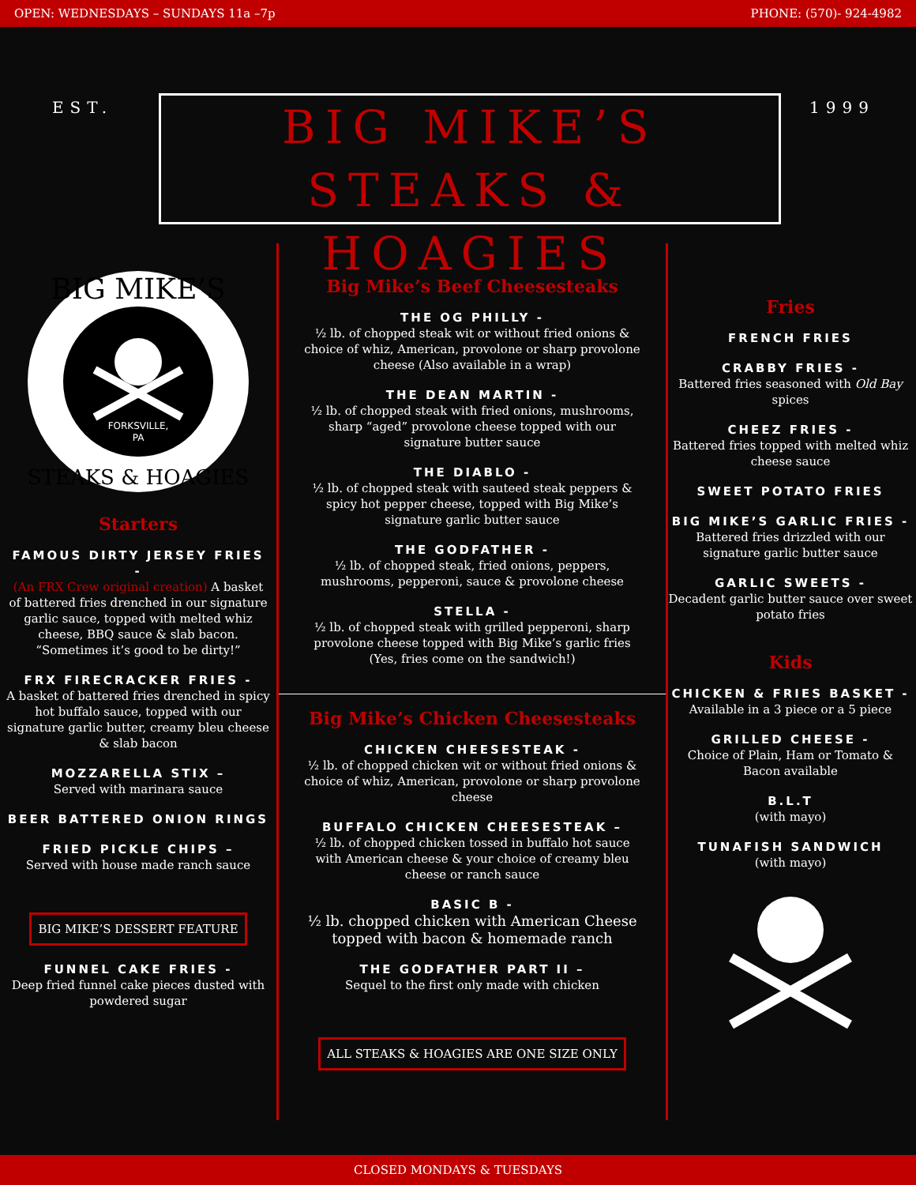OPEN: WEDNESDAYS – SUNDAYS 11a –7p PHONE: (570)- 924-4982
EST.
BIG MIKE’S
STEAKS & HOAGIES
1999
FORKSVILLE,
PA
BIG MIKE’S
STEAKS & HOAGIES
Starters
FAMOUS DIRTY JERSEY FRIES -
(An FRX Crew original creation) A basket of battered fries drenched in our signature garlic sauce, topped with melted whiz cheese, BBQ sauce & slab bacon.
“Sometimes it’s good to be dirty!”
FRX FIRECRACKER FRIES -
A basket of battered fries drenched in spicy hot buffalo sauce, topped with our signature garlic butter, creamy bleu cheese & slab bacon
MOZZARELLA STIX –
Served with marinara sauce
BEER BATTERED ONION RINGS
FRIED PICKLE CHIPS –
Served with house made ranch sauce
BIG MIKE’S DESSERT FEATURE
FUNNEL CAKE FRIES -
Deep fried funnel cake pieces dusted with powdered sugar
Big Mike’s Beef Cheesesteaks
THE OG PHILLY -
½ lb. of chopped steak wit or without fried onions & choice of whiz, American, provolone or sharp provolone cheese (Also available in a wrap)
THE DEAN MARTIN -
½ lb. of chopped steak with fried onions, mushrooms, sharp “aged” provolone cheese topped with our signature butter sauce
THE DIABLO -
½ lb. of chopped steak with sauteed steak peppers & spicy hot pepper cheese, topped with Big Mike’s signature garlic butter sauce
THE GODFATHER -
½ lb. of chopped steak, fried onions, peppers, mushrooms, pepperoni, sauce & provolone cheese
STELLA -
½ lb. of chopped steak with grilled pepperoni, sharp provolone cheese topped with Big Mike’s garlic fries (Yes, fries come on the sandwich!)
Big Mike’s Chicken Cheesesteaks
CHICKEN CHEESESTEAK -
½ lb. of chopped chicken wit or without fried onions & choice of whiz, American, provolone or sharp provolone cheese
BUFFALO CHICKEN CHEESESTEAK –
½ lb. of chopped chicken tossed in buffalo hot sauce with American cheese & your choice of creamy bleu cheese or ranch sauce
BASIC B -
½ lb. chopped chicken with American Cheese topped with bacon & homemade ranch
THE GODFATHER PART II –
Sequel to the first only made with chicken
ALL STEAKS & HOAGIES ARE ONE SIZE ONLY
Fries
FRENCH FRIES
CRABBY FRIES -
Battered fries seasoned with Old Bay spices
CHEEZ FRIES -
Battered fries topped with melted whiz cheese sauce
SWEET POTATO FRIES
BIG MIKE’S GARLIC FRIES -
Battered fries drizzled with our signature garlic butter sauce
GARLIC SWEETS -
Decadent garlic butter sauce over sweet potato fries
Kids
CHICKEN & FRIES BASKET -
Available in a 3 piece or a 5 piece
GRILLED CHEESE -
Choice of Plain, Ham or Tomato & Bacon available
B.L.T
(with mayo)
TUNAFISH SANDWICH
(with mayo)
CLOSED MONDAYS & TUESDAYS